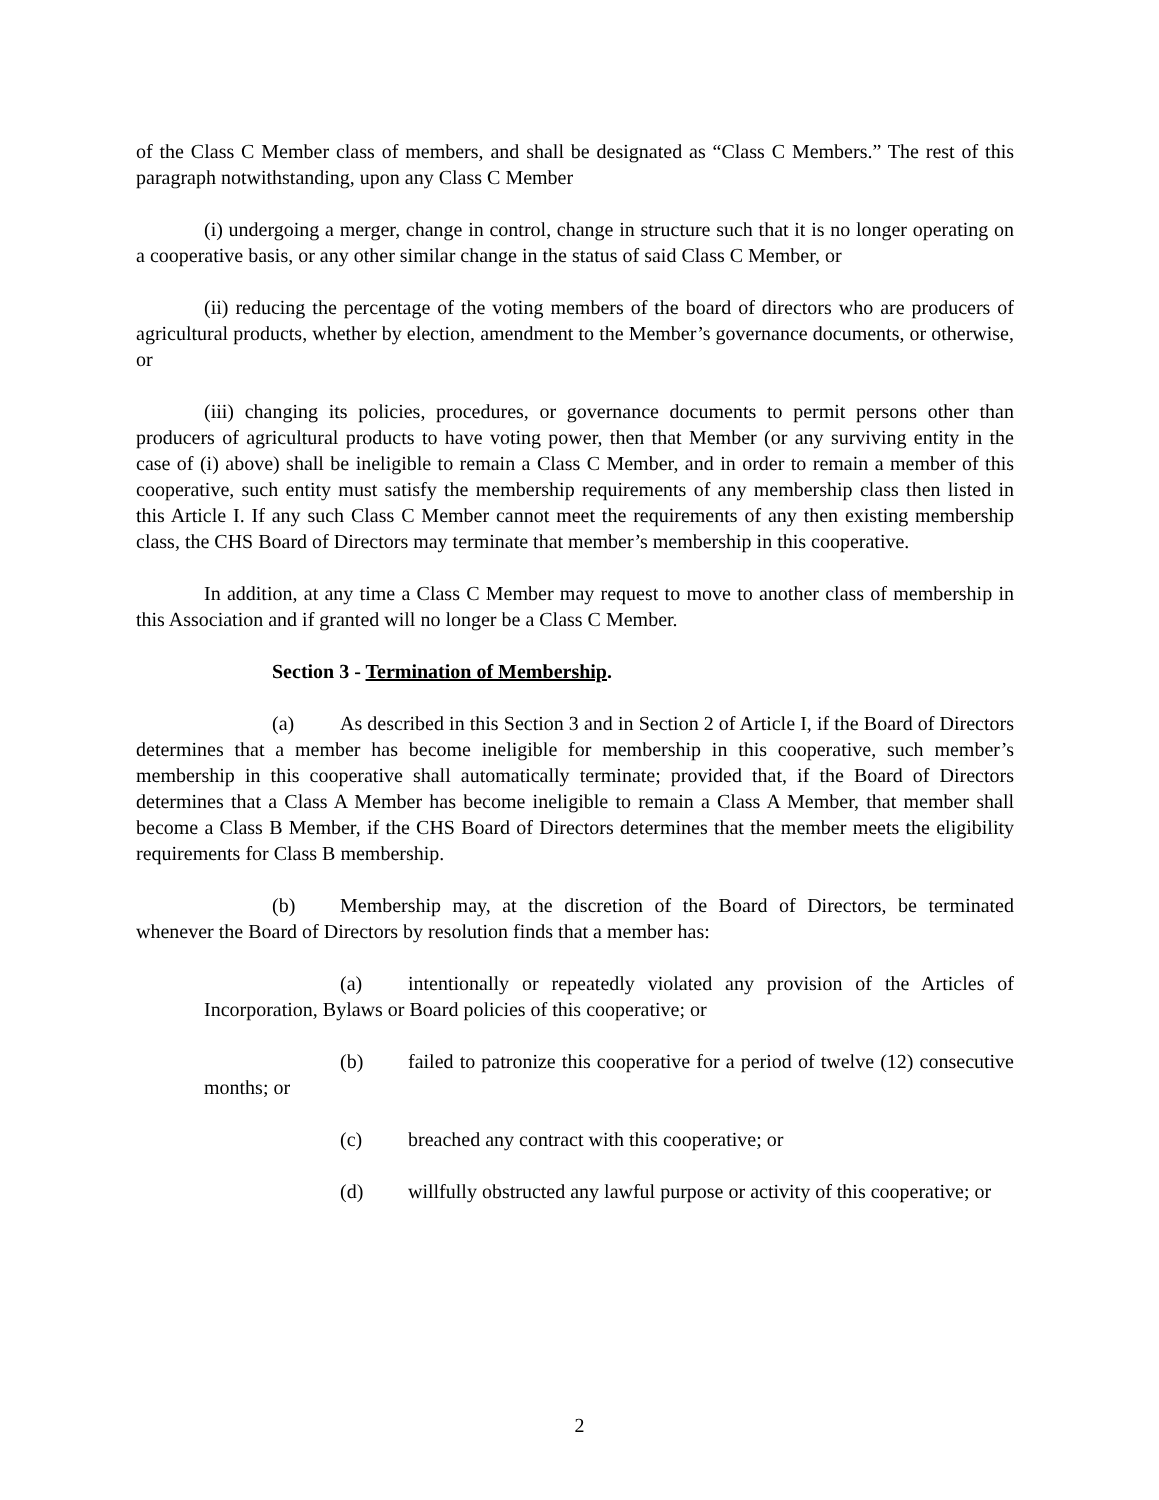of the Class C Member class of members, and shall be designated as “Class C Members.” The rest of this paragraph notwithstanding, upon any Class C Member
(i) undergoing a merger, change in control, change in structure such that it is no longer operating on a cooperative basis, or any other similar change in the status of said Class C Member, or
(ii) reducing the percentage of the voting members of the board of directors who are producers of agricultural products, whether by election, amendment to the Member’s governance documents, or otherwise, or
(iii) changing its policies, procedures, or governance documents to permit persons other than producers of agricultural products to have voting power, then that Member (or any surviving entity in the case of (i) above) shall be ineligible to remain a Class C Member, and in order to remain a member of this cooperative, such entity must satisfy the membership requirements of any membership class then listed in this Article I. If any such Class C Member cannot meet the requirements of any then existing membership class, the CHS Board of Directors may terminate that member’s membership in this cooperative.
In addition, at any time a Class C Member may request to move to another class of membership in this Association and if granted will no longer be a Class C Member.
Section 3 - Termination of Membership.
(a) As described in this Section 3 and in Section 2 of Article I, if the Board of Directors determines that a member has become ineligible for membership in this cooperative, such member’s membership in this cooperative shall automatically terminate; provided that, if the Board of Directors determines that a Class A Member has become ineligible to remain a Class A Member, that member shall become a Class B Member, if the CHS Board of Directors determines that the member meets the eligibility requirements for Class B membership.
(b) Membership may, at the discretion of the Board of Directors, be terminated whenever the Board of Directors by resolution finds that a member has:
(a) intentionally or repeatedly violated any provision of the Articles of Incorporation, Bylaws or Board policies of this cooperative; or
(b) failed to patronize this cooperative for a period of twelve (12) consecutive months; or
(c) breached any contract with this cooperative; or
(d) willfully obstructed any lawful purpose or activity of this cooperative; or
2